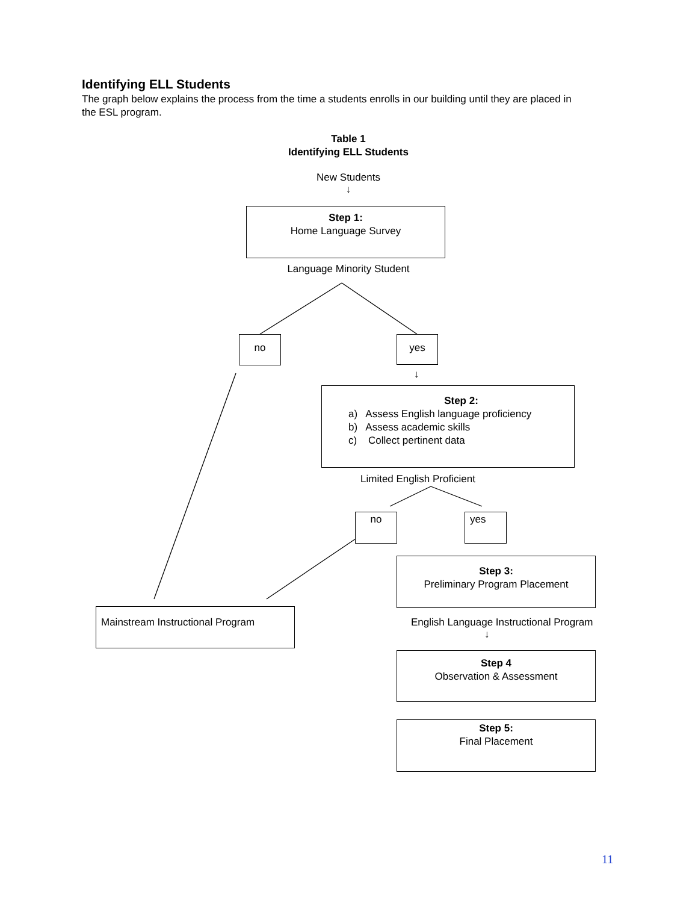Identifying ELL Students
The graph below explains the process from the time a students enrolls in our building until they are placed in the ESL program.
Table 1
Identifying ELL Students
New Students
↓
Step 1:
Home Language Survey
Language Minority Student
no yes
↓
Step 2:
a) Assess English language proficiency
b) Assess academic skills
c) Collect pertinent data
Limited English Proficient
no yes
Step 3:
Preliminary Program Placement
Mainstream Instructional Program
English Language Instructional Program
↓
Step 4
Observation & Assessment
Step 5:
Final Placement
11